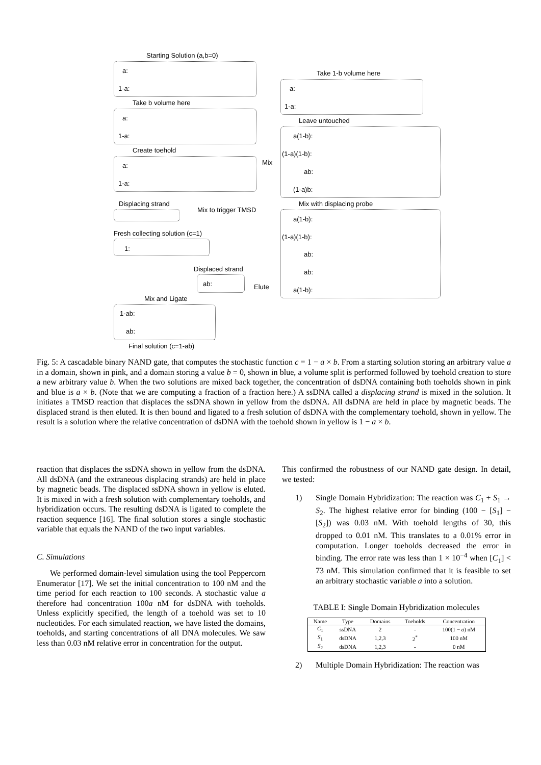Starting Solution (a,b=0)
a:
1-a:
Take b volume here
a:
1-a:
Create toehold
a:
1-a:
Mix
Take 1-b volume here
a:
1-a:
Leave untouched
a(1-b):
(1-a)(1-b):
ab:
(1-a)b:
Displacing strand
Mix to trigger TMSD
Mix with displacing probe
a(1-b):
(1-a)(1-b):
ab:
ab:
a(1-b):
Fresh collecting solution (c=1)
1:
Displaced strand
ab: Elute
Mix and Ligate
1-ab:
ab:
Final solution (c=1-ab)
Fig. 5: A cascadable binary NAND gate, that computes the stochastic function c = 1 − a × b. From a starting solution storing an arbitrary value a in a domain, shown in pink, and a domain storing a value b = 0, shown in blue, a volume split is performed followed by toehold creation to store a new arbitrary value b. When the two solutions are mixed back together, the concentration of dsDNA containing both toeholds shown in pink and blue is a × b. (Note that we are computing a fraction of a fraction here.) A ssDNA called a displacing strand is mixed in the solution. It initiates a TMSD reaction that displaces the ssDNA shown in yellow from the dsDNA. All dsDNA are held in place by magnetic beads. The displaced strand is then eluted. It is then bound and ligated to a fresh solution of dsDNA with the complementary toehold, shown in yellow. The result is a solution where the relative concentration of dsDNA with the toehold shown in yellow is 1 − a × b.
reaction that displaces the ssDNA shown in yellow from the dsDNA. All dsDNA (and the extraneous displacing strands) are held in place by magnetic beads. The displaced ssDNA shown in yellow is eluted. It is mixed in with a fresh solution with complementary toeholds, and hybridization occurs. The resulting dsDNA is ligated to complete the reaction sequence [16]. The final solution stores a single stochastic variable that equals the NAND of the two input variables.
C. Simulations
We performed domain-level simulation using the tool Peppercorn Enumerator [17]. We set the initial concentration to 100 nM and the time period for each reaction to 100 seconds. A stochastic value a therefore had concentration 100a nM for dsDNA with toeholds. Unless explicitly specified, the length of a toehold was set to 10 nucleotides. For each simulated reaction, we have listed the domains, toeholds, and starting concentrations of all DNA molecules. We saw less than 0.03 nM relative error in concentration for the output.
This confirmed the robustness of our NAND gate design. In detail, we tested:
1) Single Domain Hybridization: The reaction was C<sub>1</sub> + S<sub>1</sub> → S<sub>2</sub>. The highest relative error for binding (100 − [S<sub>1</sub>] − [S<sub>2</sub>]) was 0.03 nM. With toehold lengths of 30, this dropped to 0.01 nM. This translates to a 0.01% error in computation. Longer toeholds decreased the error in binding. The error rate was less than 1 × 10<sup>−4</sup> when [C<sub>1</sub>] < 73 nM. This simulation confirmed that it is feasible to set an arbitrary stochastic variable a into a solution.
TABLE I: Single Domain Hybridization molecules
| Name | Type | Domains | Toeholds | Concentration |
| --- | --- | --- | --- | --- |
| C<sub>1</sub> | ssDNA | 2 | - | 100(1 − a ) nM |
| S<sub>1</sub> | dsDNA | 1,2,3 | 2<sup>*</sup> | 100 nM |
| S<sub>2</sub> | dsDNA | 1,2,3 | - | 0 nM |
2) Multiple Domain Hybridization: The reaction was